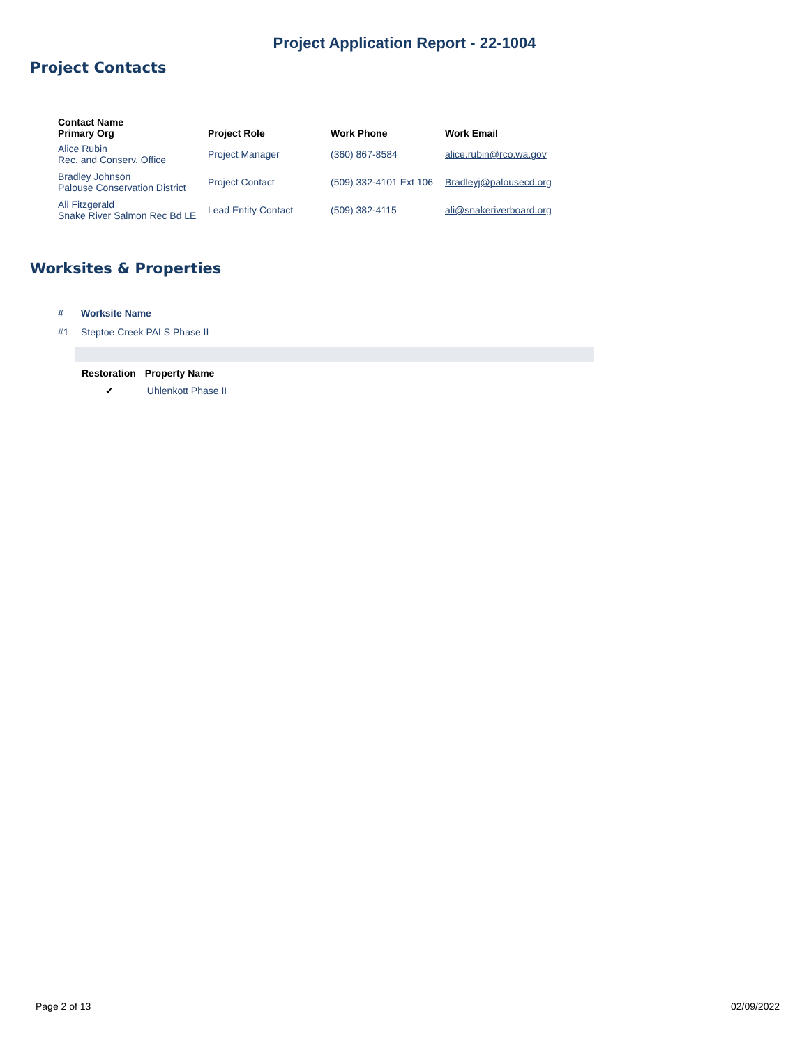Project Application Report - 22-1004
Project Contacts
| Contact Name Primary Org | Project Role | Work Phone | Work Email |
| --- | --- | --- | --- |
| Alice Rubin Rec. and Conserv. Office | Project Manager | (360) 867-8584 | alice.rubin@rco.wa.gov |
| Bradley Johnson Palouse Conservation District | Project Contact | (509) 332-4101 Ext 106 | Bradleyj@palousecd.org |
| Ali Fitzgerald Snake River Salmon Rec Bd LE | Lead Entity Contact | (509) 382-4115 | ali@snakeriverboard.org |
Worksites & Properties
| # | Worksite Name |
| --- | --- |
| #1 | Steptoe Creek PALS Phase II |
| Restoration | Property Name |
| --- | --- |
| ✔ | Uhlenkott Phase II |
Page 2 of 13 02/09/2022